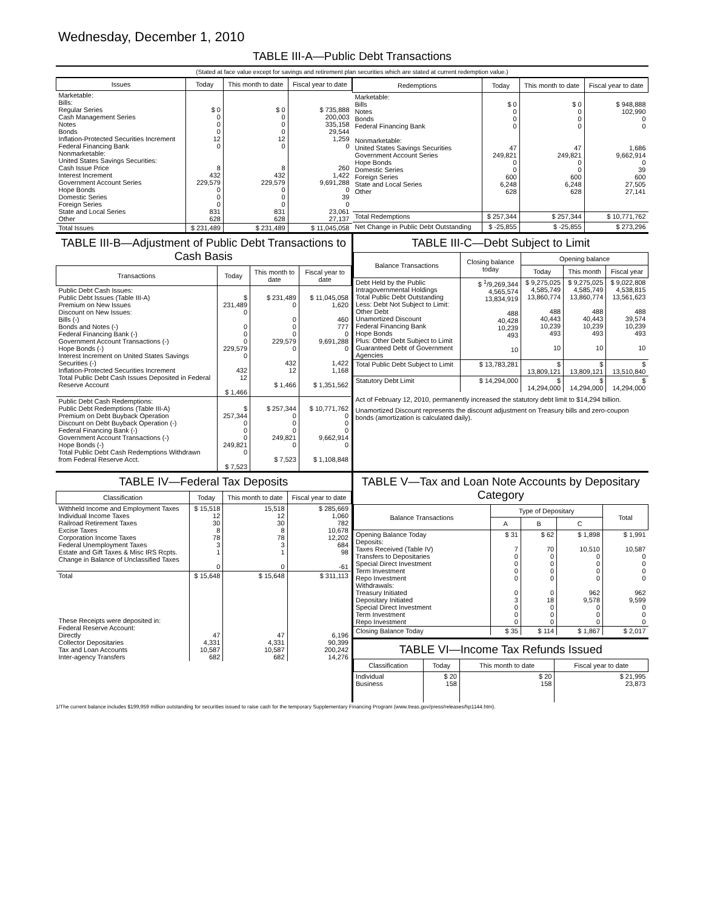Wednesday, December 1, 2010
TABLE III-A—Public Debt Transactions
(Stated at face value except for savings and retirement plan securities which are stated at current redemption value.)
| Issues | Today | This month to date | Fiscal year to date |
| --- | --- | --- | --- |
| Marketable: Bills: Regular Series Cash Management Series Notes Bonds Inflation-Protected Securities Increment Federal Financing Bank Nonmarketable: United States Savings Securities: Cash Issue Price Interest Increment Government Account Series Hope Bonds Domestic Series Foreign Series State and Local Series Other | $ 0 0 0 0 12 0 8 432 229,579 0 0 0 831 628 | $ 0 0 0 0 12 0 8 432 229,579 0 0 0 831 628 | $ 735,888 200,003 335,158 29,544 1,259 0 260 1,422 9,691,288 0 39 0 23,061 27,137 |
| Total Issues | $ 231,489 | $ 231,489 | $ 11,045,058 |
| Redemptions | Today | This month to date | Fiscal year to date |
| --- | --- | --- | --- |
| Marketable: Bills Notes Bonds Federal Financing Bank Nonmarketable: United States Savings Securities Government Account Series Hope Bonds Domestic Series Foreign Series State and Local Series Other | $ 0 0 0 0 47 249,821 0 0 600 6,248 628 | $ 0 0 0 0 47 249,821 0 0 600 6,248 628 | $ 948,888 102,990 0 0 1,686 9,662,914 0 39 600 27,505 27,141 |
| Total Redemptions | $ 257,344 | $ 257,344 | $ 10,771,762 |
| Net Change in Public Debt Outstanding | $ -25,855 | $ -25,855 | $ 273,296 |
TABLE III-B—Adjustment of Public Debt Transactions to Cash Basis
| Transactions | Today | This month to date | Fiscal year to date |
| --- | --- | --- | --- |
| Public Debt Cash Issues: Public Debt Issues (Table III-A) Premium on New Issues Discount on New Issues: Bills (-) Bonds and Notes (-) Federal Financing Bank (-) Government Account Transactions (-) Hope Bonds (-) Interest Increment on United States Savings Securities (-) Inflation-Protected Securities Increment Total Public Debt Cash Issues Deposited in Federal Reserve Account | $ 231,489 0 0 0 0 229,579 0 432 12 $ 1,466 | $ 231,489 0 0 0 0 229,579 0 432 12 $ 1,466 | $ 11,045,058 1,620 460 777 0 9,691,288 0 1,422 1,168 $ 1,351,562 |
| Public Debt Cash Redemptions: Public Debt Redemptions (Table III-A) Premium on Debt Buyback Operation Discount on Debt Buyback Operation (-) Federal Financing Bank (-) Government Account Transactions (-) Hope Bonds (-) Total Public Debt Cash Redemptions Withdrawn from Federal Reserve Acct. | $ 257,344 0 0 0 249,821 0 $ 7,523 | $ 257,344 0 0 0 249,821 0 $ 7,523 | $ 10,771,762 0 0 0 9,662,914 0 $ 1,108,848 |
TABLE III-C—Debt Subject to Limit
| Balance Transactions | Closing balance today | Opening balance | | |
| --- | --- | --- | --- | --- |
| | | Today | This month | Fiscal year |
| Debt Held by the Public Intragovernmental Holdings Total Public Debt Outstanding Less: Debt Not Subject to Limit: Other Debt Unamortized Discount Federal Financing Bank Hope Bonds Plus: Other Debt Subject to Limit Guaranteed Debt of Government Agencies | $ <sup>1</sup>/9,269,344 4,565,574 13,834,919 488 40,428 10,239 493 10 | $ 9,275,025 4,585,749 13,860,774 488 40,443 10,239 493 10 | $ 9,275,025 4,585,749 13,860,774 488 40,443 10,239 493 10 | $ 9,022,808 4,538,815 13,561,623 488 39,574 10,239 493 10 |
| Total Public Debt Subject to Limit | $ 13,783,281 | $ 13,809,121 | $ 13,809,121 | $ 13,510,840 |
| Statutory Debt Limit | $ 14,294,000 | $ 14,294,000 | $ 14,294,000 | $ 14,294,000 |
Act of February 12, 2010, permanently increased the statutory debt limit to $14,294 billion.
Unamortized Discount represents the discount adjustment on Treasury bills and zero-coupon bonds (amortization is calculated daily).
TABLE IV—Federal Tax Deposits
| Classification | Today | This month to date | Fiscal year to date |
| --- | --- | --- | --- |
| Withheld Income and Employment Taxes Individual Income Taxes Railroad Retirement Taxes Excise Taxes Corporation Income Taxes Federal Unemployment Taxes Estate and Gift Taxes & Misc IRS Rcpts. Change in Balance of Unclassified Taxes | $ 15,518 12 30 8 78 3 1 0 | 15,518 12 30 8 78 3 1 0 | $ 285,669 1,060 782 10,678 12,202 684 98 -61 |
| Total | $ 15,648 | $ 15,648 | $ 311,113 |
| These Receipts were deposited in: Federal Reserve Account: Directly Collector Depositaries Tax and Loan Accounts Inter-agency Transfers | 47 4,331 10,587 682 | 47 4,331 10,587 682 | 6,196 90,399 200,242 14,276 |
TABLE V—Tax and Loan Note Accounts by Depositary Category
| Balance Transactions | Type of Depositary | | | Total |
| --- | --- | --- | --- | --- |
| | A | B | C | |
| Opening Balance Today Deposits: Taxes Received (Table IV) Transfers to Depositaries Special Direct Investment Term Investment Repo Investment Withdrawals: Treasury Initiated Depositary Initiated Special Direct Investment Term Investment Repo Investment | $ 31 7 0 0 0 0 0 3 0 0 0 | $ 62 70 0 0 0 0 0 18 0 0 0 | $ 1,898 10,510 0 0 0 0 962 9,578 0 0 0 | $ 1,991 10,587 0 0 0 0 962 9,599 0 0 0 |
| Closing Balance Today | $ 35 | $ 114 | $ 1,867 | $ 2,017 |
TABLE VI—Income Tax Refunds Issued
| Classification | Today | This month to date | Fiscal year to date |
| --- | --- | --- | --- |
| Individual Business | $ 20 158 | $ 20 158 | $ 21,995 23,873 |
1/The current balance includes $199,959 million outstanding for securities issued to raise cash for the temporary Supplementary Financing Program (www.treas.gov/press/releases/hp1144.htm).